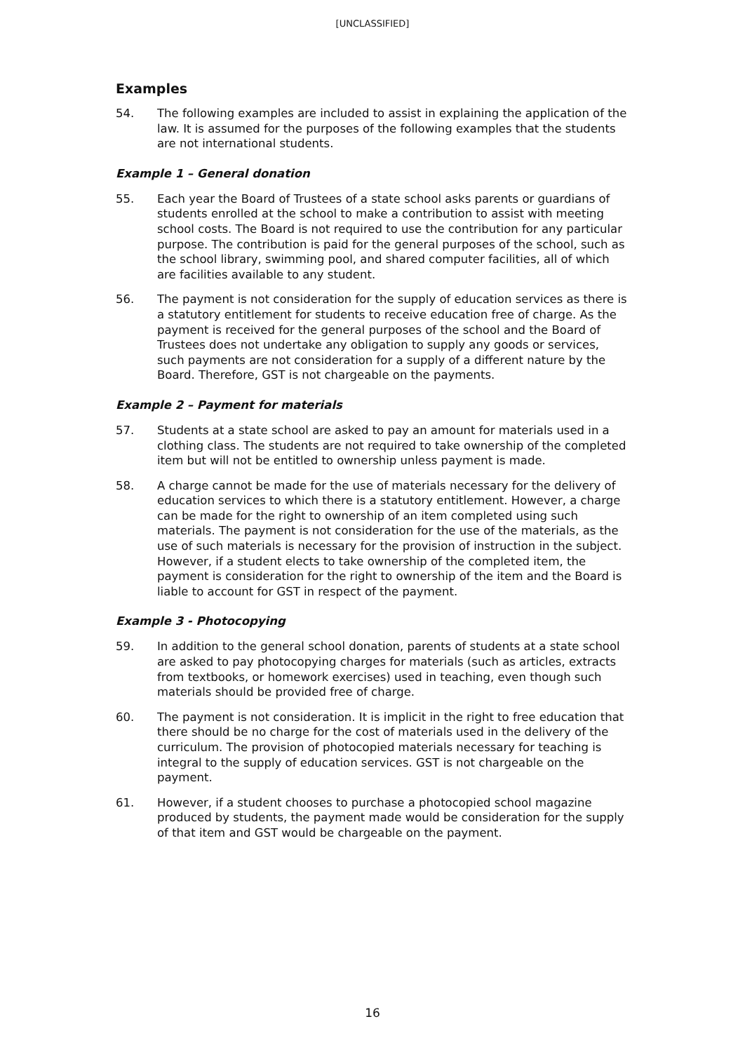[UNCLASSIFIED]
Examples
54. The following examples are included to assist in explaining the application of the law. It is assumed for the purposes of the following examples that the students are not international students.
Example 1 – General donation
55. Each year the Board of Trustees of a state school asks parents or guardians of students enrolled at the school to make a contribution to assist with meeting school costs. The Board is not required to use the contribution for any particular purpose. The contribution is paid for the general purposes of the school, such as the school library, swimming pool, and shared computer facilities, all of which are facilities available to any student.
56. The payment is not consideration for the supply of education services as there is a statutory entitlement for students to receive education free of charge. As the payment is received for the general purposes of the school and the Board of Trustees does not undertake any obligation to supply any goods or services, such payments are not consideration for a supply of a different nature by the Board. Therefore, GST is not chargeable on the payments.
Example 2 – Payment for materials
57. Students at a state school are asked to pay an amount for materials used in a clothing class. The students are not required to take ownership of the completed item but will not be entitled to ownership unless payment is made.
58. A charge cannot be made for the use of materials necessary for the delivery of education services to which there is a statutory entitlement. However, a charge can be made for the right to ownership of an item completed using such materials. The payment is not consideration for the use of the materials, as the use of such materials is necessary for the provision of instruction in the subject. However, if a student elects to take ownership of the completed item, the payment is consideration for the right to ownership of the item and the Board is liable to account for GST in respect of the payment.
Example 3 - Photocopying
59. In addition to the general school donation, parents of students at a state school are asked to pay photocopying charges for materials (such as articles, extracts from textbooks, or homework exercises) used in teaching, even though such materials should be provided free of charge.
60. The payment is not consideration. It is implicit in the right to free education that there should be no charge for the cost of materials used in the delivery of the curriculum. The provision of photocopied materials necessary for teaching is integral to the supply of education services. GST is not chargeable on the payment.
61. However, if a student chooses to purchase a photocopied school magazine produced by students, the payment made would be consideration for the supply of that item and GST would be chargeable on the payment.
16